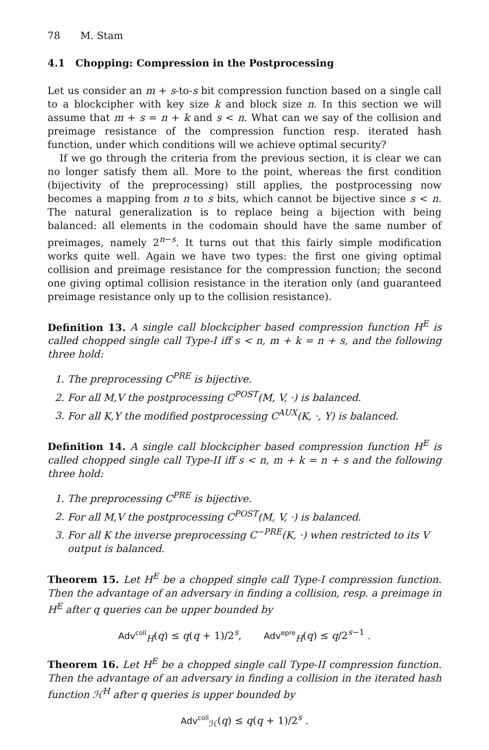78 M. Stam
4.1 Chopping: Compression in the Postprocessing
Let us consider an m + s-to-s bit compression function based on a single call to a blockcipher with key size k and block size n. In this section we will assume that m + s = n + k and s < n. What can we say of the collision and preimage resistance of the compression function resp. iterated hash function, under which conditions will we achieve optimal security?
If we go through the criteria from the previous section, it is clear we can no longer satisfy them all. More to the point, whereas the first condition (bijectivity of the preprocessing) still applies, the postprocessing now becomes a mapping from n to s bits, which cannot be bijective since s < n. The natural generalization is to replace being a bijection with being balanced: all elements in the codomain should have the same number of preimages, namely 2<sup>n−s</sup>. It turns out that this fairly simple modification works quite well. Again we have two types: the first one giving optimal collision and preimage resistance for the compression function; the second one giving optimal collision resistance in the iteration only (and guaranteed preimage resistance only up to the collision resistance).
Definition 13. A single call blockcipher based compression function H<sup>E</sup> is called chopped single call Type-I iff s < n, m + k = n + s, and the following three hold:
1. The preprocessing C<sup>PRE</sup> is bijective.
2. For all M,V the postprocessing C<sup>POST</sup>(M, V, ·) is balanced.
3. For all K,Y the modified postprocessing C<sup>AUX</sup>(K, ·, Y) is balanced.
Definition 14. A single call blockcipher based compression function H<sup>E</sup> is called chopped single call Type-II iff s < n, m + k = n + s and the following three hold:
1. The preprocessing C<sup>PRE</sup> is bijective.
2. For all M,V the postprocessing C<sup>POST</sup>(M, V, ·) is balanced.
3. For all K the inverse preprocessing C<sup>−PRE</sup>(K, ·) when restricted to its V output is balanced.
Theorem 15. Let H<sup>E</sup> be a chopped single call Type-I compression function. Then the advantage of an adversary in finding a collision, resp. a preimage in H<sup>E</sup> after q queries can be upper bounded by
Adv<sup>coll</sup><sub>H</sub>(q) ≤ q(q + 1)/2<sup>s</sup>, Adv<sup>epre</sup><sub>H</sub>(q) ≤ q/2<sup>s−1</sup> .
Theorem 16. Let H<sup>E</sup> be a chopped single call Type-II compression function. Then the advantage of an adversary in finding a collision in the iterated hash function ℋ<sup>H</sup> after q queries is upper bounded by
Adv<sup>coll</sup><sub>ℋ</sub>(q) ≤ q(q + 1)/2<sup>s</sup> .